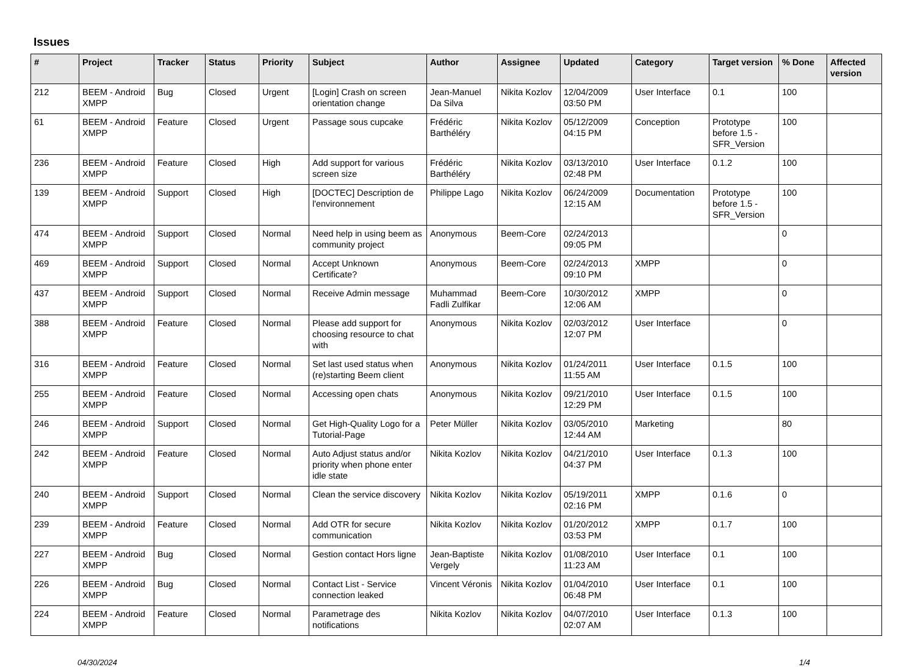Issues
| # | Project | Tracker | Status | Priority | Subject | Author | Assignee | Updated | Category | Target version | % Done | Affected version |
| --- | --- | --- | --- | --- | --- | --- | --- | --- | --- | --- | --- | --- |
| 212 | BEEM - Android XMPP | Bug | Closed | Urgent | [Login] Crash on screen orientation change | Jean-Manuel Da Silva | Nikita Kozlov | 12/04/2009 03:50 PM | User Interface | 0.1 | 100 | |
| 61 | BEEM - Android XMPP | Feature | Closed | Urgent | Passage sous cupcake | Frédéric Barthéléry | Nikita Kozlov | 05/12/2009 04:15 PM | Conception | Prototype before 1.5 - SFR_Version | 100 | |
| 236 | BEEM - Android XMPP | Feature | Closed | High | Add support for various screen size | Frédéric Barthéléry | Nikita Kozlov | 03/13/2010 02:48 PM | User Interface | 0.1.2 | 100 | |
| 139 | BEEM - Android XMPP | Support | Closed | High | [DOCTEC] Description de l'environnement | Philippe Lago | Nikita Kozlov | 06/24/2009 12:15 AM | Documentation | Prototype before 1.5 - SFR_Version | 100 | |
| 474 | BEEM - Android XMPP | Support | Closed | Normal | Need help in using beem as community project | Anonymous | Beem-Core | 02/24/2013 09:05 PM | | | 0 | |
| 469 | BEEM - Android XMPP | Support | Closed | Normal | Accept Unknown Certificate? | Anonymous | Beem-Core | 02/24/2013 09:10 PM | XMPP | | 0 | |
| 437 | BEEM - Android XMPP | Support | Closed | Normal | Receive Admin message | Muhammad Fadli Zulfikar | Beem-Core | 10/30/2012 12:06 AM | XMPP | | 0 | |
| 388 | BEEM - Android XMPP | Feature | Closed | Normal | Please add support for choosing resource to chat with | Anonymous | Nikita Kozlov | 02/03/2012 12:07 PM | User Interface | | 0 | |
| 316 | BEEM - Android XMPP | Feature | Closed | Normal | Set last used status when (re)starting Beem client | Anonymous | Nikita Kozlov | 01/24/2011 11:55 AM | User Interface | 0.1.5 | 100 | |
| 255 | BEEM - Android XMPP | Feature | Closed | Normal | Accessing open chats | Anonymous | Nikita Kozlov | 09/21/2010 12:29 PM | User Interface | 0.1.5 | 100 | |
| 246 | BEEM - Android XMPP | Support | Closed | Normal | Get High-Quality Logo for a Tutorial-Page | Peter Müller | Nikita Kozlov | 03/05/2010 12:44 AM | Marketing | | 80 | |
| 242 | BEEM - Android XMPP | Feature | Closed | Normal | Auto Adjust status and/or priority when phone enter idle state | Nikita Kozlov | Nikita Kozlov | 04/21/2010 04:37 PM | User Interface | 0.1.3 | 100 | |
| 240 | BEEM - Android XMPP | Support | Closed | Normal | Clean the service discovery | Nikita Kozlov | Nikita Kozlov | 05/19/2011 02:16 PM | XMPP | 0.1.6 | 0 | |
| 239 | BEEM - Android XMPP | Feature | Closed | Normal | Add OTR for secure communication | Nikita Kozlov | Nikita Kozlov | 01/20/2012 03:53 PM | XMPP | 0.1.7 | 100 | |
| 227 | BEEM - Android XMPP | Bug | Closed | Normal | Gestion contact Hors ligne | Jean-Baptiste Vergely | Nikita Kozlov | 01/08/2010 11:23 AM | User Interface | 0.1 | 100 | |
| 226 | BEEM - Android XMPP | Bug | Closed | Normal | Contact List - Service connection leaked | Vincent Véronis | Nikita Kozlov | 01/04/2010 06:48 PM | User Interface | 0.1 | 100 | |
| 224 | BEEM - Android XMPP | Feature | Closed | Normal | Parametrage des notifications | Nikita Kozlov | Nikita Kozlov | 04/07/2010 02:07 AM | User Interface | 0.1.3 | 100 | |
04/30/2024 1/4